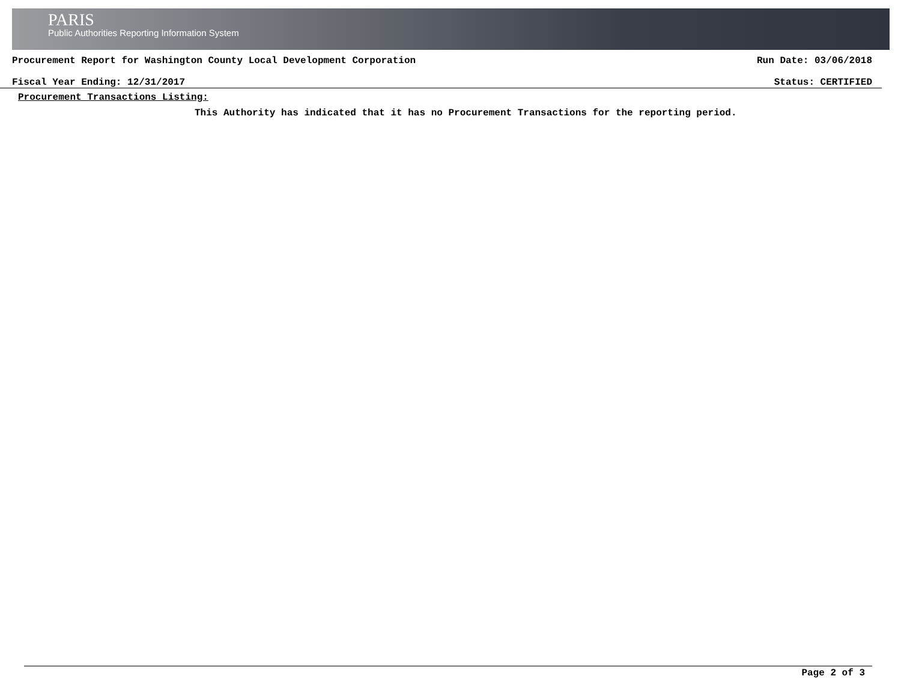PARIS
Public Authorities Reporting Information System
Procurement Report for Washington County Local Development Corporation Run Date: 03/06/2018
Fiscal Year Ending: 12/31/2017 Status: CERTIFIED
Procurement Transactions Listing:
This Authority has indicated that it has no Procurement Transactions for the reporting period.
Page 2 of 3